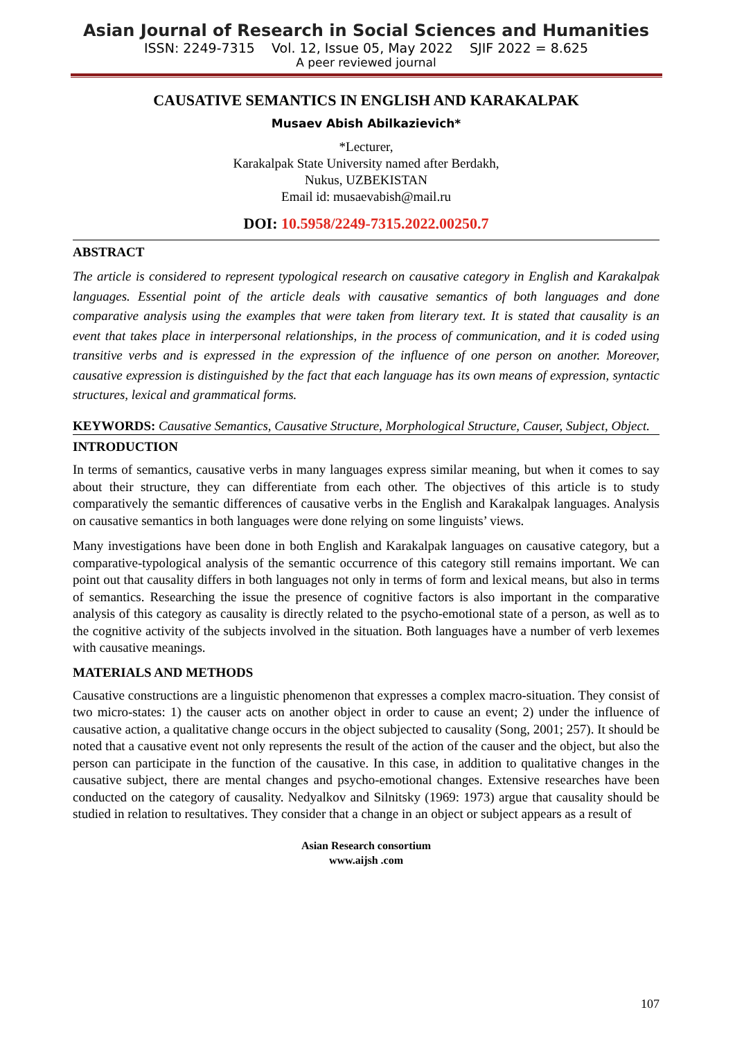Asian Journal of Research in Social Sciences and Humanities
ISSN: 2249-7315 Vol. 12, Issue 05, May 2022 SJIF 2022 = 8.625
A peer reviewed journal
CAUSATIVE SEMANTICS IN ENGLISH AND KARAKALPAK
Musaev Abish Abilkazievich*
*Lecturer,
Karakalpak State University named after Berdakh,
Nukus, UZBEKISTAN
Email id: musaevabish@mail.ru
DOI: 10.5958/2249-7315.2022.00250.7
ABSTRACT
The article is considered to represent typological research on causative category in English and Karakalpak languages. Essential point of the article deals with causative semantics of both languages and done comparative analysis using the examples that were taken from literary text. It is stated that causality is an event that takes place in interpersonal relationships, in the process of communication, and it is coded using transitive verbs and is expressed in the expression of the influence of one person on another. Moreover, causative expression is distinguished by the fact that each language has its own means of expression, syntactic structures, lexical and grammatical forms.
KEYWORDS: Causative Semantics, Causative Structure, Morphological Structure, Causer, Subject, Object.
INTRODUCTION
In terms of semantics, causative verbs in many languages express similar meaning, but when it comes to say about their structure, they can differentiate from each other. The objectives of this article is to study comparatively the semantic differences of causative verbs in the English and Karakalpak languages. Analysis on causative semantics in both languages were done relying on some linguists’ views.
Many investigations have been done in both English and Karakalpak languages on causative category, but a comparative-typological analysis of the semantic occurrence of this category still remains important. We can point out that causality differs in both languages not only in terms of form and lexical means, but also in terms of semantics. Researching the issue the presence of cognitive factors is also important in the comparative analysis of this category as causality is directly related to the psycho-emotional state of a person, as well as to the cognitive activity of the subjects involved in the situation. Both languages have a number of verb lexemes with causative meanings.
MATERIALS AND METHODS
Causative constructions are a linguistic phenomenon that expresses a complex macro-situation. They consist of two micro-states: 1) the causer acts on another object in order to cause an event; 2) under the influence of causative action, a qualitative change occurs in the object subjected to causality (Song, 2001; 257). It should be noted that a causative event not only represents the result of the action of the causer and the object, but also the person can participate in the function of the causative. In this case, in addition to qualitative changes in the causative subject, there are mental changes and psycho-emotional changes. Extensive researches have been conducted on the category of causality. Nedyalkov and Silnitsky (1969: 1973) argue that causality should be studied in relation to resultatives. They consider that a change in an object or subject appears as a result of
Asian Research consortium
www.aijsh .com
107